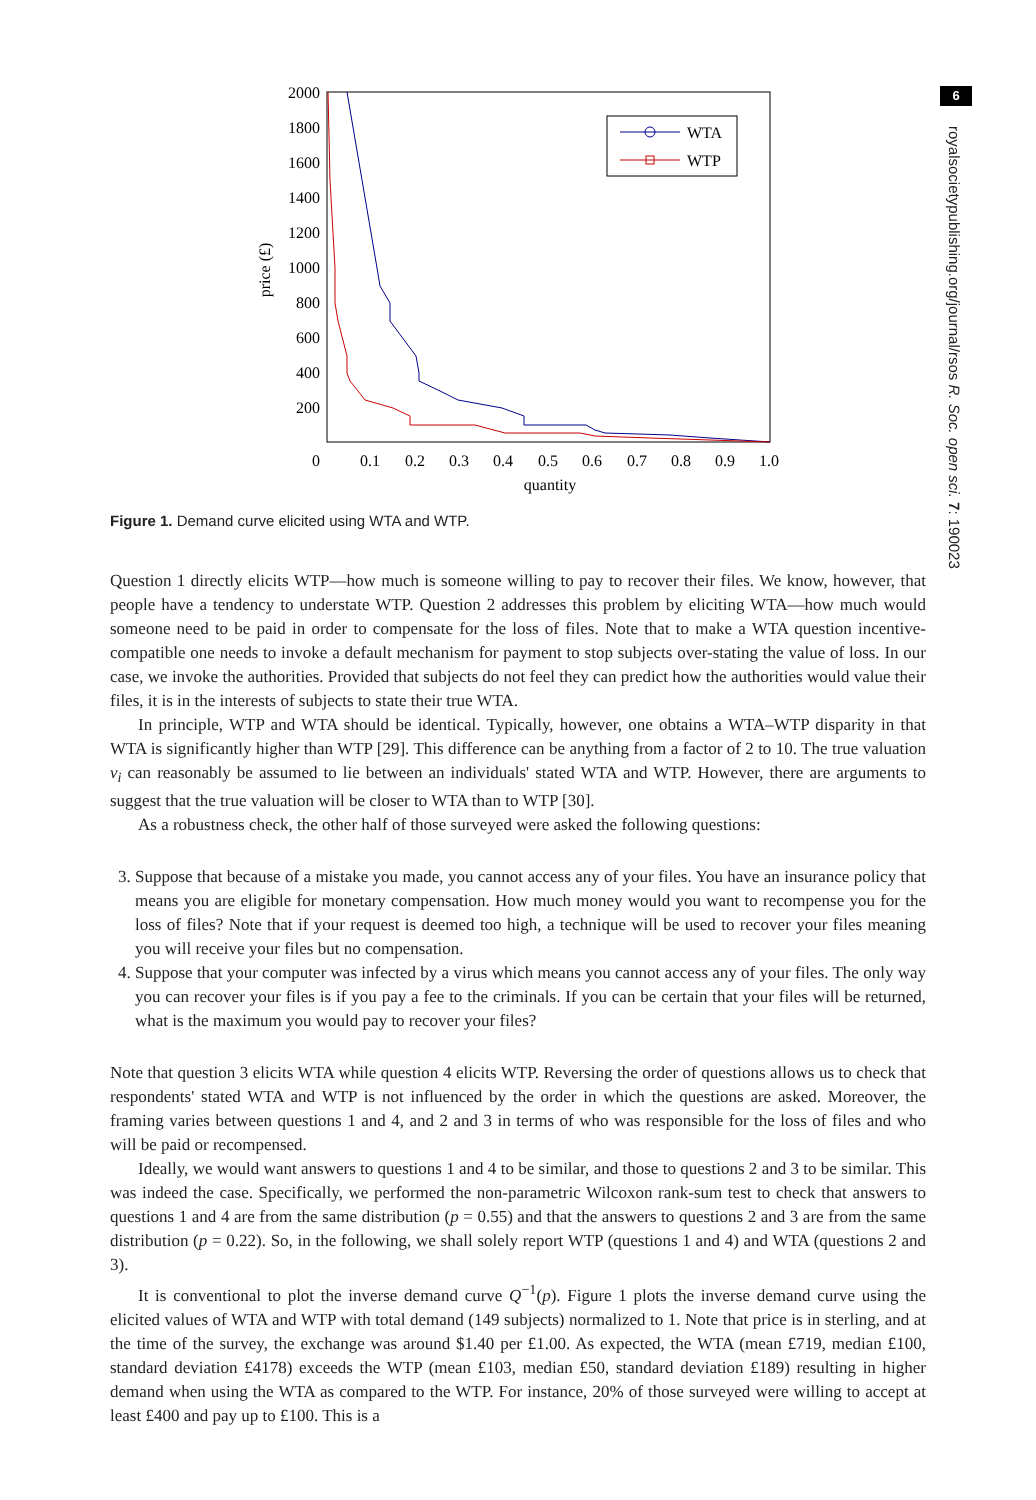6
royalsocietypublishing.org/journal/rsos R. Soc. open sci. 7: 190023
2000
1800
1600
1400
1200
1000
800
600
400
200
0
0.1
0.2
0.3
0.4
0.5
0.6
0.7
0.8
0.9
1.0
quantity
price (£)
WTA
WTP
Figure 1. Demand curve elicited using WTA and WTP.
Question 1 directly elicits WTP—how much is someone willing to pay to recover their files. We know, however, that people have a tendency to understate WTP. Question 2 addresses this problem by eliciting WTA—how much would someone need to be paid in order to compensate for the loss of files. Note that to make a WTA question incentive-compatible one needs to invoke a default mechanism for payment to stop subjects over-stating the value of loss. In our case, we invoke the authorities. Provided that subjects do not feel they can predict how the authorities would value their files, it is in the interests of subjects to state their true WTA.
In principle, WTP and WTA should be identical. Typically, however, one obtains a WTA–WTP disparity in that WTA is significantly higher than WTP [29]. This difference can be anything from a factor of 2 to 10. The true valuation v<sub>i</sub> can reasonably be assumed to lie between an individuals' stated WTA and WTP. However, there are arguments to suggest that the true valuation will be closer to WTA than to WTP [30].
As a robustness check, the other half of those surveyed were asked the following questions:
3. Suppose that because of a mistake you made, you cannot access any of your files. You have an insurance policy that means you are eligible for monetary compensation. How much money would you want to recompense you for the loss of files? Note that if your request is deemed too high, a technique will be used to recover your files meaning you will receive your files but no compensation.
4. Suppose that your computer was infected by a virus which means you cannot access any of your files. The only way you can recover your files is if you pay a fee to the criminals. If you can be certain that your files will be returned, what is the maximum you would pay to recover your files?
Note that question 3 elicits WTA while question 4 elicits WTP. Reversing the order of questions allows us to check that respondents' stated WTA and WTP is not influenced by the order in which the questions are asked. Moreover, the framing varies between questions 1 and 4, and 2 and 3 in terms of who was responsible for the loss of files and who will be paid or recompensed.
Ideally, we would want answers to questions 1 and 4 to be similar, and those to questions 2 and 3 to be similar. This was indeed the case. Specifically, we performed the non-parametric Wilcoxon rank-sum test to check that answers to questions 1 and 4 are from the same distribution (p = 0.55) and that the answers to questions 2 and 3 are from the same distribution (p = 0.22). So, in the following, we shall solely report WTP (questions 1 and 4) and WTA (questions 2 and 3).
It is conventional to plot the inverse demand curve Q<sup>−1</sup>(p). Figure 1 plots the inverse demand curve using the elicited values of WTA and WTP with total demand (149 subjects) normalized to 1. Note that price is in sterling, and at the time of the survey, the exchange was around $1.40 per £1.00. As expected, the WTA (mean £719, median £100, standard deviation £4178) exceeds the WTP (mean £103, median £50, standard deviation £189) resulting in higher demand when using the WTA as compared to the WTP. For instance, 20% of those surveyed were willing to accept at least £400 and pay up to £100. This is a